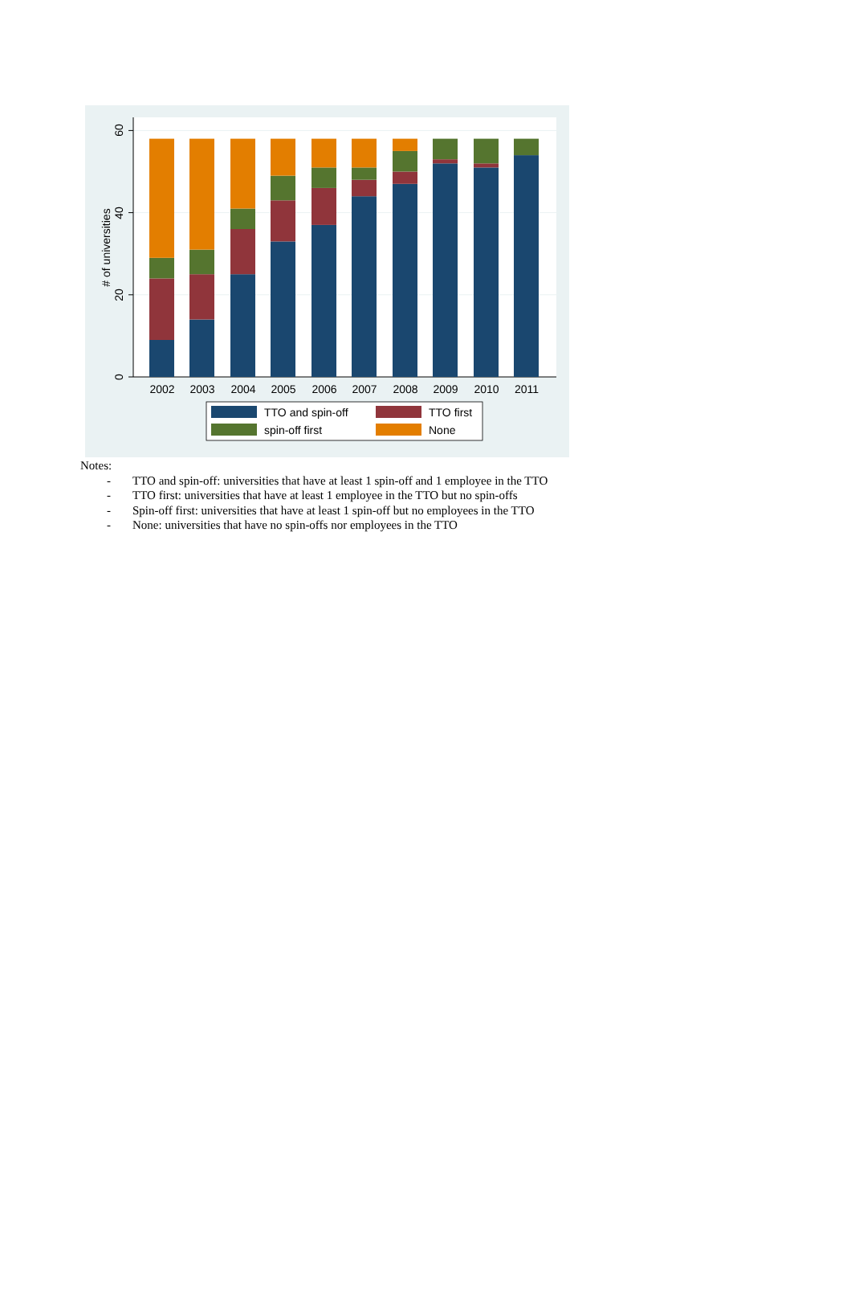0
20
40
60
# of universities
2002
2003
2004
2005
2006
2007
2008
2009
2010
2011
TTO and spin-off
TTO first
spin-off first
None
Notes:
- TTO and spin-off: universities that have at least 1 spin-off and 1 employee in the TTO
- TTO first: universities that have at least 1 employee in the TTO but no spin-offs
- Spin-off first: universities that have at least 1 spin-off but no employees in the TTO
- None: universities that have no spin-offs nor employees in the TTO